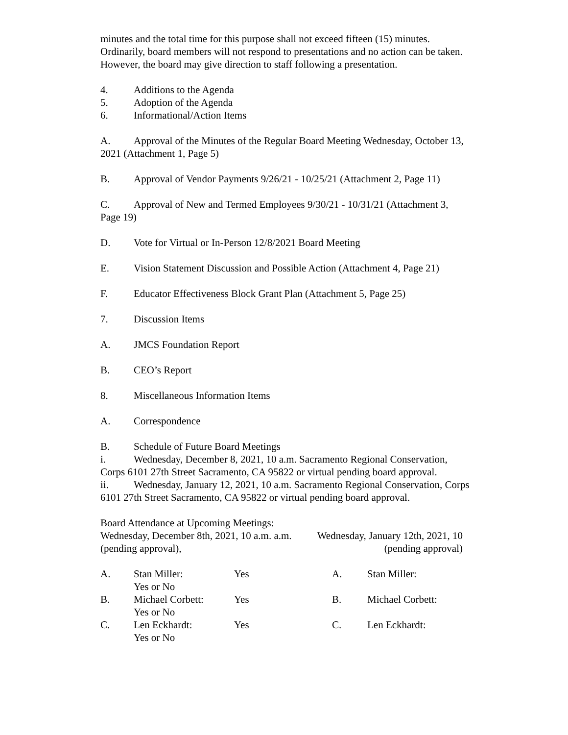minutes and the total time for this purpose shall not exceed fifteen (15) minutes. Ordinarily, board members will not respond to presentations and no action can be taken. However, the board may give direction to staff following a presentation.
4. Additions to the Agenda
5. Adoption of the Agenda
6. Informational/Action Items
A. Approval of the Minutes of the Regular Board Meeting Wednesday, October 13, 2021 (Attachment 1, Page 5)
B. Approval of Vendor Payments 9/26/21 - 10/25/21 (Attachment 2, Page 11)
C. Approval of New and Termed Employees 9/30/21 - 10/31/21 (Attachment 3, Page 19)
D. Vote for Virtual or In-Person 12/8/2021 Board Meeting
E. Vision Statement Discussion and Possible Action (Attachment 4, Page 21)
F. Educator Effectiveness Block Grant Plan (Attachment 5, Page 25)
7. Discussion Items
A. JMCS Foundation Report
B. CEO’s Report
8. Miscellaneous Information Items
A. Correspondence
B. Schedule of Future Board Meetings
i. Wednesday, December 8, 2021, 10 a.m. Sacramento Regional Conservation, Corps 6101 27th Street Sacramento, CA 95822 or virtual pending board approval.
ii. Wednesday, January 12, 2021, 10 a.m. Sacramento Regional Conservation, Corps 6101 27th Street Sacramento, CA 95822 or virtual pending board approval.
Board Attendance at Upcoming Meetings:
Wednesday, December 8th, 2021, 10 a.m. a.m. (pending approval),
Wednesday, January 12th, 2021, 10 (pending approval)
| A. | Stan Miller: Yes or No | Yes | A. | Stan Miller: |
| B. | Michael Corbett: Yes or No | Yes | B. | Michael Corbett: |
| C. | Len Eckhardt: Yes or No | Yes | C. | Len Eckhardt: |